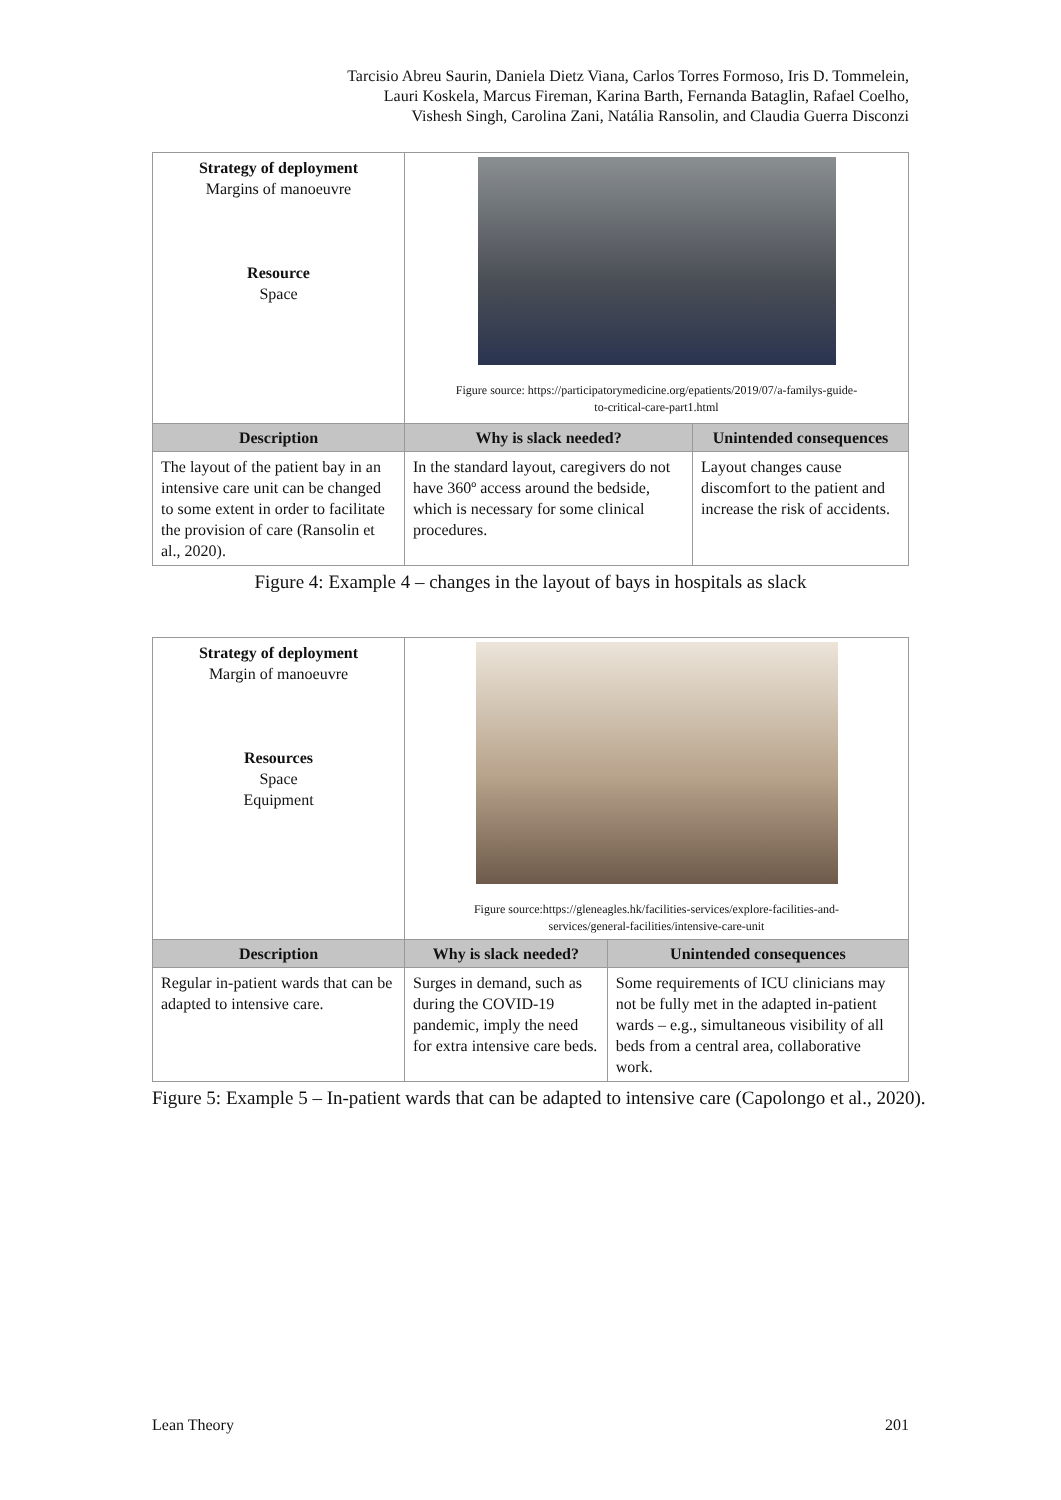Tarcisio Abreu Saurin, Daniela Dietz Viana, Carlos Torres Formoso, Iris D. Tommelein,
Lauri Koskela, Marcus Fireman, Karina Barth, Fernanda Bataglin, Rafael Coelho,
Vishesh Singh, Carolina Zani, Natália Ransolin, and Claudia Guerra Disconzi
| Strategy of deployment Margins of manoeuvre Resource Space | Figure source: https://participatorymedicine.org/epatients/2019/07/a-familys-guide- to-critical-care-part1.html | |
| Description | Why is slack needed? | Unintended consequences |
| The layout of the patient bay in an intensive care unit can be changed to some extent in order to facilitate the provision of care (Ransolin et al., 2020). | In the standard layout, caregivers do not have 360º access around the bedside, which is necessary for some clinical procedures. | Layout changes cause discomfort to the patient and increase the risk of accidents. |
Figure 4: Example 4 – changes in the layout of bays in hospitals as slack
| Strategy of deployment Margin of manoeuvre Resources Space Equipment | Figure source:https://gleneagles.hk/facilities-services/explore-facilities-and- services/general-facilities/intensive-care-unit | |
| Description | Why is slack needed? | Unintended consequences |
| Regular in-patient wards that can be adapted to intensive care. | Surges in demand, such as during the COVID-19 pandemic, imply the need for extra intensive care beds. | Some requirements of ICU clinicians may not be fully met in the adapted in-patient wards – e.g., simultaneous visibility of all beds from a central area, collaborative work. |
Figure 5: Example 5 – In-patient wards that can be adapted to intensive care (Capolongo et al., 2020).
Lean Theory 201